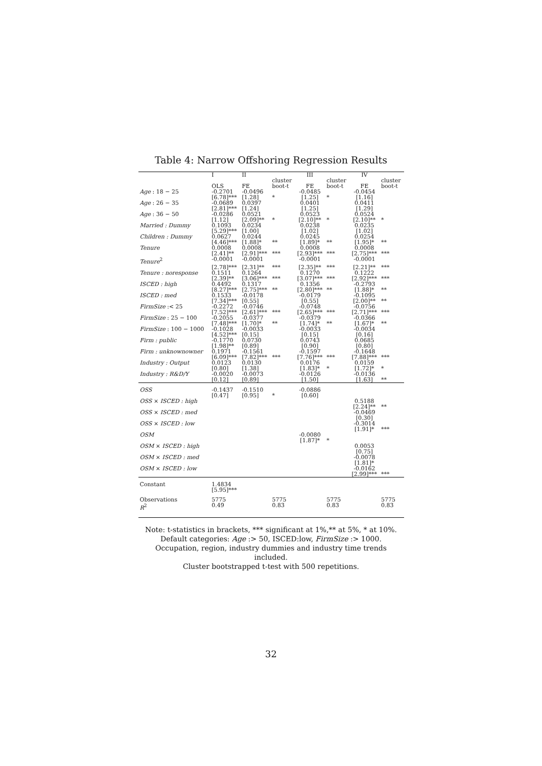Table 4: Narrow Offshoring Regression Results
| | I | II | | III | | IV | |
| | | | cluster | | cluster | | cluster |
| | OLS | FE | boot-t | FE | boot-t | FE | boot-t |
| Age : 18 − 25 | -0.2701 | -0.0496 | | -0.0485 | | -0.0454 | |
| | [6.78]*** | [1.28] | * | [1.25] | * | [1.16] | |
| Age : 26 − 35 | -0.0689 | 0.0397 | | 0.0401 | | 0.0411 | |
| | [2.81]*** | [1.24] | | [1.25] | | [1.29] | |
| Age : 36 − 50 | -0.0286 | 0.0521 | | 0.0523 | | 0.0524 | |
| | [1.12] | [2.09]** | * | [2.10]** | * | [2.10]** | * |
| Married : Dummy | 0.1093 | 0.0234 | | 0.0238 | | 0.0235 | |
| | [5.29]*** | [1.00] | | [1.02] | | [1.02] | |
| Children : Dummy | 0.0627 | 0.0244 | | 0.0245 | | 0.0254 | |
| | [4.46]*** | [1.88]* | ** | [1.89]* | ** | [1.95]* | ** |
| Tenure | 0.0008 | 0.0008 | | 0.0008 | | 0.0008 | |
| | [2.41]** | [2.91]*** | *** | [2.93]*** | *** | [2.75]*** | *** |
| Tenure<sup>2</sup> | -0.0001 | -0.0001 | | -0.0001 | | -0.0001 | |
| | [2.78]*** | [2.31]** | *** | [2.35]** | *** | [2.21]** | *** |
| Tenure : noresponse | 0.1511 | 0.1264 | | 0.1270 | | 0.1222 | |
| | [2.39]** | [3.06]*** | *** | [3.07]*** | *** | [2.92]*** | *** |
| ISCED : high | 0.4492 | 0.1317 | | 0.1356 | | -0.2793 | |
| | [8.27]*** | [2.75]*** | ** | [2.80]*** | ** | [1.88]* | ** |
| ISCED : med | 0.1533 | -0.0178 | | -0.0179 | | -0.1095 | |
| | [7.34]*** | [0.55] | | [0.55] | | [2.00]** | ** |
| FirmSize :< 25 | -0.2272 | -0.0746 | | -0.0748 | | -0.0756 | |
| | [7.52]*** | [2.61]*** | *** | [2.65]*** | *** | [2.71]*** | *** |
| FirmSize : 25 − 100 | -0.2055 | -0.0377 | | -0.0379 | | -0.0366 | |
| | [7.48]*** | [1.70]* | ** | [1.74]* | ** | [1.67]* | ** |
| FirmSize : 100 − 1000 | -0.1028 | -0.0033 | | -0.0033 | | -0.0034 | |
| | [4.52]*** | [0.15] | | [0.15] | | [0.16] | |
| Firm : public | -0.1770 | 0.0730 | | 0.0743 | | 0.0685 | |
| | [1.98]** | [0.89] | | [0.90] | | [0.80] | |
| Firm : unknownowner | 0.1971 | -0.1561 | | -0.1597 | | -0.1648 | |
| | [6.09]*** | [7.82]*** | *** | [7.76]*** | *** | [7.88]*** | *** |
| Industry : Output | 0.0123 | 0.0130 | | 0.0176 | | 0.0159 | |
| | [0.80] | [1.38] | | [1.83]* | * | [1.72]* | * |
| Industry : R&D/Y | -0.0020 | -0.0073 | | -0.0126 | | -0.0136 | |
| | [0.12] | [0.89] | | [1.50] | | [1.63] | ** |
| OSS | -0.1437 | -0.1510 | | -0.0886 | | | |
| | [0.47] | [0.95] | * | [0.60] | | | |
| OSS × ISCED : high | | | | | | 0.5188 | |
| | | | | | | [2.24]** | ** |
| OSS × ISCED : med | | | | | | -0.0469 | |
| | | | | | | [0.30] | |
| OSS × ISCED : low | | | | | | -0.3014 | |
| | | | | | | [1.91]* | *** |
| OSM | | | | -0.0080 | | | |
| | | | | [1.87]* | * | | |
| OSM × ISCED : high | | | | | | 0.0053 | |
| | | | | | | [0.75] | |
| OSM × ISCED : med | | | | | | -0.0078 | |
| | | | | | | [1.81]* | |
| OSM × ISCED : low | | | | | | -0.0162 | |
| | | | | | | [2.99]*** | *** |
| Constant | 1.4834 | | | | | | |
| | [5.95]*** | | | | | | |
| Observations | 5775 | | 5775 | | 5775 | | 5775 |
| R<sup>2</sup> | 0.49 | | 0.83 | | 0.83 | | 0.83 |
Note: t-statistics in brackets, *** significant at 1%,** at 5%, * at 10%.
Default categories: Age :> 50, ISCED:low, FirmSize :> 1000.
Occupation, region, industry dummies and industry time trends included.
Cluster bootstrapped t-test with 500 repetitions.
32